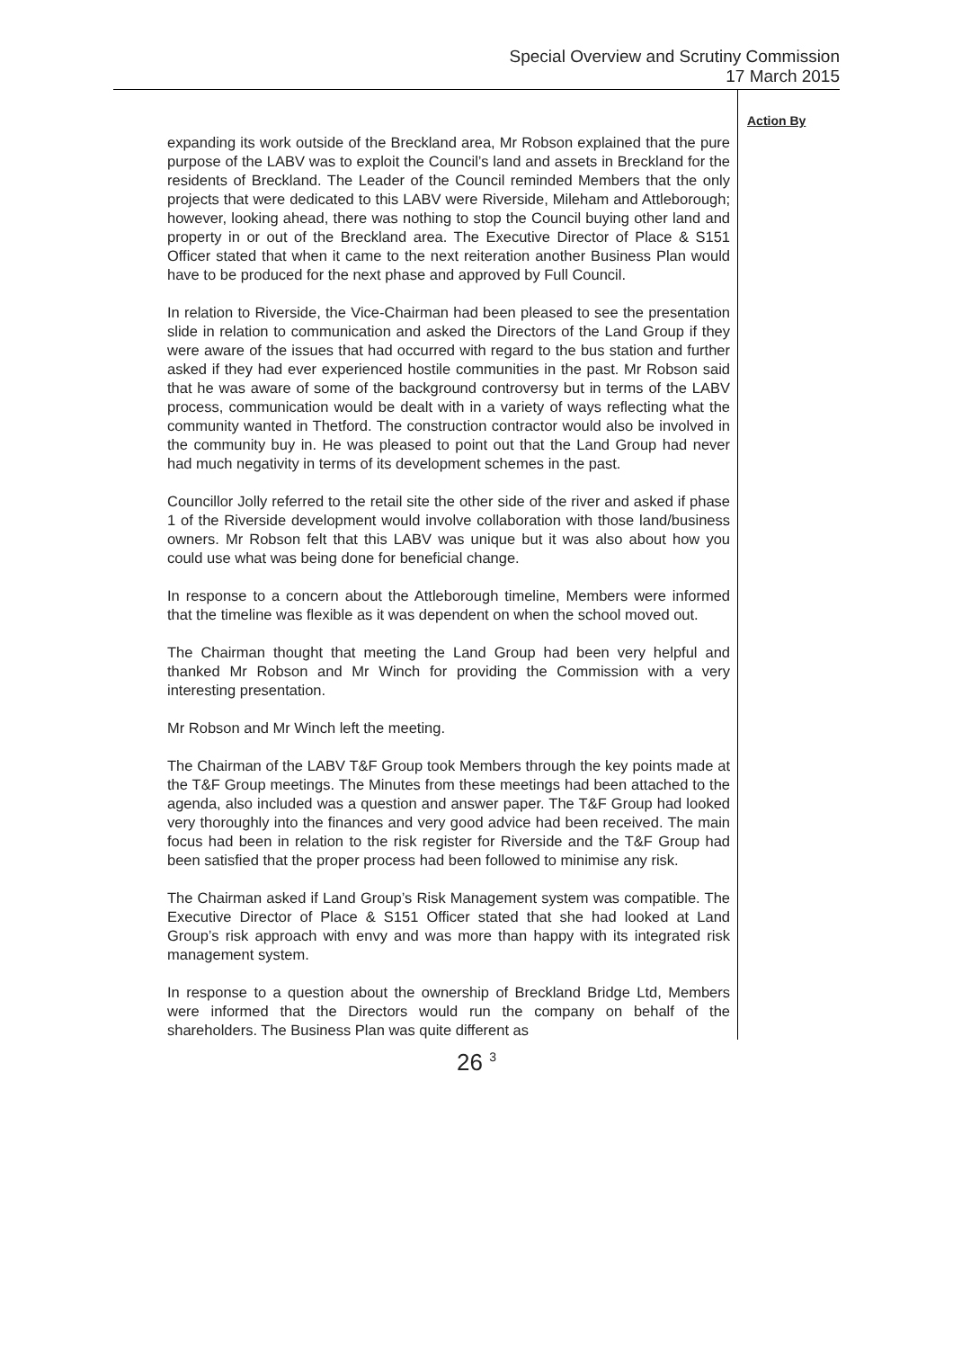Special Overview and Scrutiny Commission
17 March 2015
expanding its work outside of the Breckland area, Mr Robson explained that the pure purpose of the LABV was to exploit the Council’s land and assets in Breckland for the residents of Breckland. The Leader of the Council reminded Members that the only projects that were dedicated to this LABV were Riverside, Mileham and Attleborough; however, looking ahead, there was nothing to stop the Council buying other land and property in or out of the Breckland area. The Executive Director of Place & S151 Officer stated that when it came to the next reiteration another Business Plan would have to be produced for the next phase and approved by Full Council.
In relation to Riverside, the Vice-Chairman had been pleased to see the presentation slide in relation to communication and asked the Directors of the Land Group if they were aware of the issues that had occurred with regard to the bus station and further asked if they had ever experienced hostile communities in the past. Mr Robson said that he was aware of some of the background controversy but in terms of the LABV process, communication would be dealt with in a variety of ways reflecting what the community wanted in Thetford. The construction contractor would also be involved in the community buy in. He was pleased to point out that the Land Group had never had much negativity in terms of its development schemes in the past.
Councillor Jolly referred to the retail site the other side of the river and asked if phase 1 of the Riverside development would involve collaboration with those land/business owners. Mr Robson felt that this LABV was unique but it was also about how you could use what was being done for beneficial change.
In response to a concern about the Attleborough timeline, Members were informed that the timeline was flexible as it was dependent on when the school moved out.
The Chairman thought that meeting the Land Group had been very helpful and thanked Mr Robson and Mr Winch for providing the Commission with a very interesting presentation.
Mr Robson and Mr Winch left the meeting.
The Chairman of the LABV T&F Group took Members through the key points made at the T&F Group meetings. The Minutes from these meetings had been attached to the agenda, also included was a question and answer paper. The T&F Group had looked very thoroughly into the finances and very good advice had been received. The main focus had been in relation to the risk register for Riverside and the T&F Group had been satisfied that the proper process had been followed to minimise any risk.
The Chairman asked if Land Group’s Risk Management system was compatible. The Executive Director of Place & S151 Officer stated that she had looked at Land Group’s risk approach with envy and was more than happy with its integrated risk management system.
In response to a question about the ownership of Breckland Bridge Ltd, Members were informed that the Directors would run the company on behalf of the shareholders. The Business Plan was quite different as
Action By
26 <sup>3</sup>